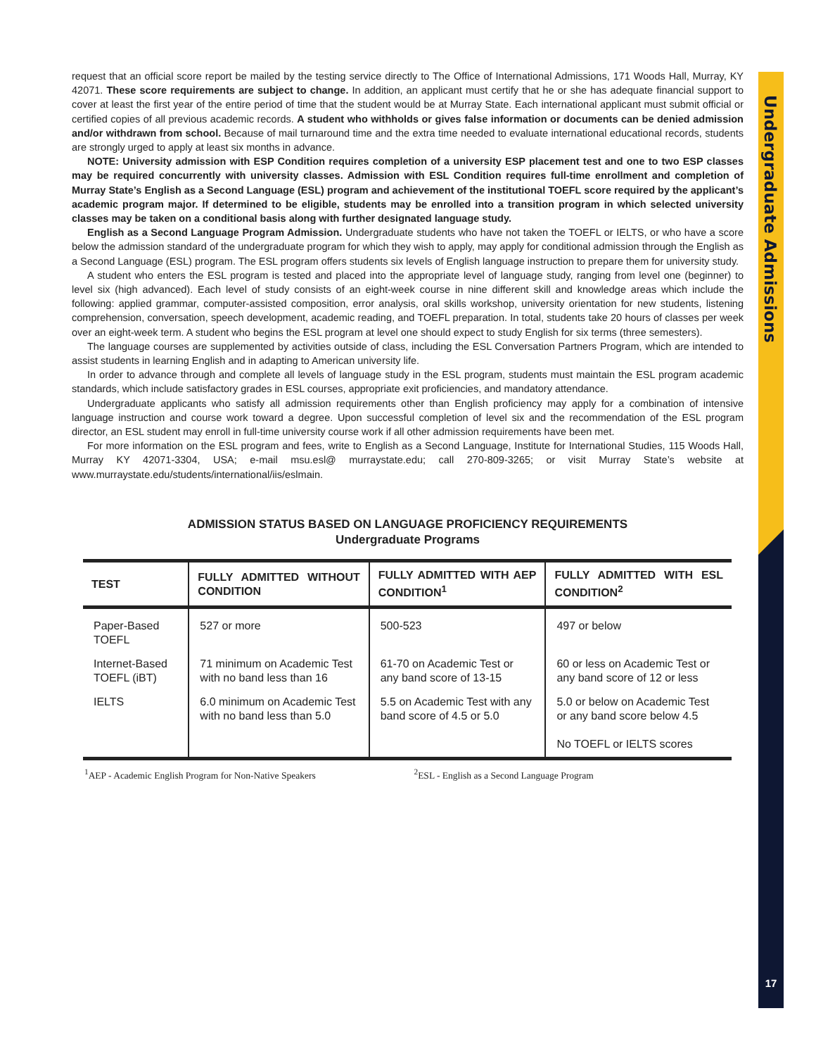Undergraduate Admissions
17
request that an official score report be mailed by the testing service directly to The Office of International Admissions, 171 Woods Hall, Murray, KY 42071. These score requirements are subject to change. In addition, an applicant must certify that he or she has adequate financial support to cover at least the first year of the entire period of time that the student would be at Murray State. Each international applicant must submit official or certified copies of all previous academic records. A student who withholds or gives false information or documents can be denied admission and/or withdrawn from school. Because of mail turnaround time and the extra time needed to evaluate international educational records, students are strongly urged to apply at least six months in advance.
NOTE: University admission with ESP Condition requires completion of a university ESP placement test and one to two ESP classes may be required concurrently with university classes. Admission with ESL Condition requires full-time enrollment and completion of Murray State’s English as a Second Language (ESL) program and achievement of the institutional TOEFL score required by the applicant’s academic program major. If determined to be eligible, students may be enrolled into a transition program in which selected university classes may be taken on a conditional basis along with further designated language study.
English as a Second Language Program Admission. Undergraduate students who have not taken the TOEFL or IELTS, or who have a score below the admission standard of the undergraduate program for which they wish to apply, may apply for conditional admission through the English as a Second Language (ESL) program. The ESL program offers students six levels of English language instruction to prepare them for university study.
A student who enters the ESL program is tested and placed into the appropriate level of language study, ranging from level one (beginner) to level six (high advanced). Each level of study consists of an eight-week course in nine different skill and knowledge areas which include the following: applied grammar, computer-assisted composition, error analysis, oral skills workshop, university orientation for new students, listening comprehension, conversation, speech development, academic reading, and TOEFL preparation. In total, students take 20 hours of classes per week over an eight-week term. A student who begins the ESL program at level one should expect to study English for six terms (three semesters).
The language courses are supplemented by activities outside of class, including the ESL Conversation Partners Program, which are intended to assist students in learning English and in adapting to American university life.
In order to advance through and complete all levels of language study in the ESL program, students must maintain the ESL program academic standards, which include satisfactory grades in ESL courses, appropriate exit proficiencies, and mandatory attendance.
Undergraduate applicants who satisfy all admission requirements other than English proficiency may apply for a combination of intensive language instruction and course work toward a degree. Upon successful completion of level six and the recommendation of the ESL program director, an ESL student may enroll in full-time university course work if all other admission requirements have been met.
For more information on the ESL program and fees, write to English as a Second Language, Institute for International Studies, 115 Woods Hall, Murray KY 42071-3304, USA; e-mail msu.esl@ murraystate.edu; call 270-809-3265; or visit Murray State’s website at www.murraystate.edu/students/international/iis/eslmain.
ADMISSION STATUS BASED ON LANGUAGE PROFICIENCY REQUIREMENTS
Undergraduate Programs
| TEST | FULLY ADMITTED WITHOUT CONDITION | FULLY ADMITTED WITH AEP CONDITION<sup>1</sup> | FULLY ADMITTED WITH ESL CONDITION<sup>2</sup> |
| --- | --- | --- | --- |
| Paper-Based TOEFL | 527 or more | 500-523 | 497 or below |
| Internet-Based TOEFL (iBT) | 71 minimum on Academic Test with no band less than 16 | 61-70 on Academic Test or any band score of 13-15 | 60 or less on Academic Test or any band score of 12 or less |
| IELTS | 6.0 minimum on Academic Test with no band less than 5.0 | 5.5 on Academic Test with any band score of 4.5 or 5.0 | 5.0 or below on Academic Test or any band score below 4.5 No TOEFL or IELTS scores |
<sup>1</sup> AEP - Academic English Program for Non-Native Speakers <sup>2</sup> ESL - English as a Second Language Program